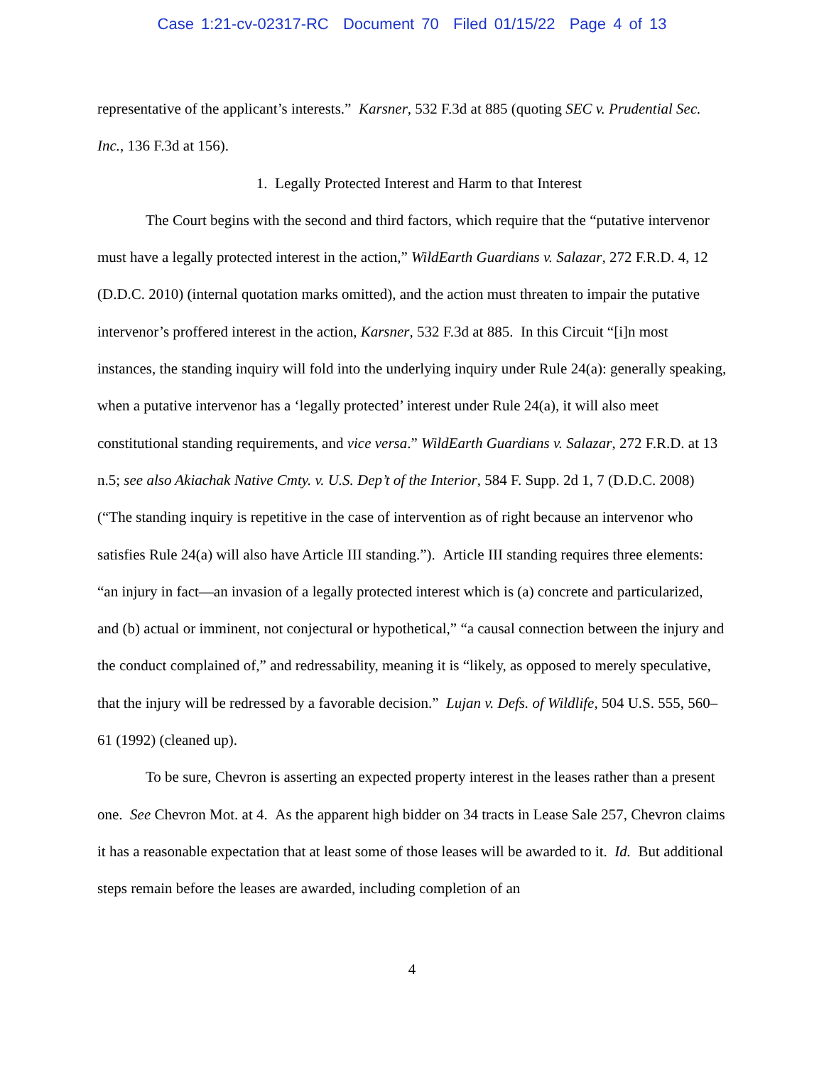Case 1:21-cv-02317-RC Document 70 Filed 01/15/22 Page 4 of 13
representative of the applicant’s interests.” Karsner, 532 F.3d at 885 (quoting SEC v. Prudential Sec. Inc., 136 F.3d at 156).
1. Legally Protected Interest and Harm to that Interest
The Court begins with the second and third factors, which require that the “putative intervenor must have a legally protected interest in the action,” WildEarth Guardians v. Salazar, 272 F.R.D. 4, 12 (D.D.C. 2010) (internal quotation marks omitted), and the action must threaten to impair the putative intervenor’s proffered interest in the action, Karsner, 532 F.3d at 885. In this Circuit “[i]n most instances, the standing inquiry will fold into the underlying inquiry under Rule 24(a): generally speaking, when a putative intervenor has a ‘legally protected’ interest under Rule 24(a), it will also meet constitutional standing requirements, and vice versa.” WildEarth Guardians v. Salazar, 272 F.R.D. at 13 n.5; see also Akiachak Native Cmty. v. U.S. Dep’t of the Interior, 584 F. Supp. 2d 1, 7 (D.D.C. 2008) (“The standing inquiry is repetitive in the case of intervention as of right because an intervenor who satisfies Rule 24(a) will also have Article III standing.”). Article III standing requires three elements: “an injury in fact—an invasion of a legally protected interest which is (a) concrete and particularized, and (b) actual or imminent, not conjectural or hypothetical,” “a causal connection between the injury and the conduct complained of,” and redressability, meaning it is “likely, as opposed to merely speculative, that the injury will be redressed by a favorable decision.” Lujan v. Defs. of Wildlife, 504 U.S. 555, 560–61 (1992) (cleaned up).
To be sure, Chevron is asserting an expected property interest in the leases rather than a present one. See Chevron Mot. at 4. As the apparent high bidder on 34 tracts in Lease Sale 257, Chevron claims it has a reasonable expectation that at least some of those leases will be awarded to it. Id. But additional steps remain before the leases are awarded, including completion of an
4